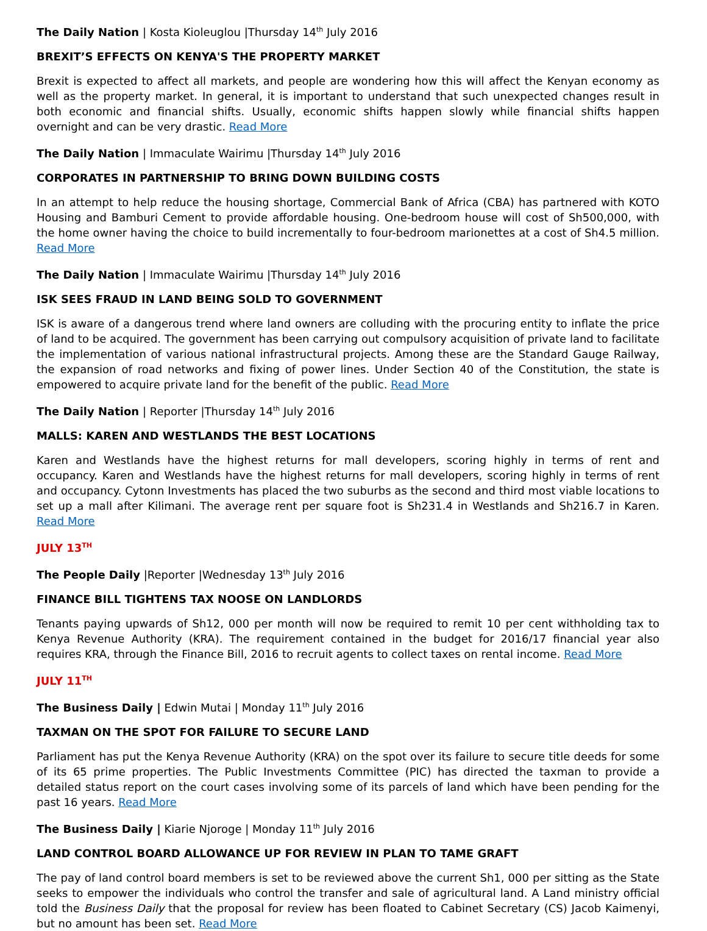The Daily Nation | Kosta Kioleuglou |Thursday 14<sup>th</sup> July 2016
BREXIT’S EFFECTS ON KENYA'S THE PROPERTY MARKET
Brexit is expected to affect all markets, and people are wondering how this will affect the Kenyan economy as well as the property market. In general, it is important to understand that such unexpected changes result in both economic and financial shifts. Usually, economic shifts happen slowly while financial shifts happen overnight and can be very drastic. Read More
The Daily Nation | Immaculate Wairimu |Thursday 14<sup>th</sup> July 2016
CORPORATES IN PARTNERSHIP TO BRING DOWN BUILDING COSTS
In an attempt to help reduce the housing shortage, Commercial Bank of Africa (CBA) has partnered with KOTO Housing and Bamburi Cement to provide affordable housing. One-bedroom house will cost of Sh500,000, with the home owner having the choice to build incrementally to four-bedroom marionettes at a cost of Sh4.5 million. Read More
The Daily Nation | Immaculate Wairimu |Thursday 14<sup>th</sup> July 2016
ISK SEES FRAUD IN LAND BEING SOLD TO GOVERNMENT
ISK is aware of a dangerous trend where land owners are colluding with the procuring entity to inflate the price of land to be acquired. The government has been carrying out compulsory acquisition of private land to facilitate the implementation of various national infrastructural projects. Among these are the Standard Gauge Railway, the expansion of road networks and fixing of power lines. Under Section 40 of the Constitution, the state is empowered to acquire private land for the benefit of the public. Read More
The Daily Nation | Reporter |Thursday 14<sup>th</sup> July 2016
MALLS: KAREN AND WESTLANDS THE BEST LOCATIONS
Karen and Westlands have the highest returns for mall developers, scoring highly in terms of rent and occupancy. Karen and Westlands have the highest returns for mall developers, scoring highly in terms of rent and occupancy. Cytonn Investments has placed the two suburbs as the second and third most viable locations to set up a mall after Kilimani. The average rent per square foot is Sh231.4 in Westlands and Sh216.7 in Karen. Read More
JULY 13<sup>TH</sup>
The People Daily |Reporter |Wednesday 13<sup>th</sup> July 2016
FINANCE BILL TIGHTENS TAX NOOSE ON LANDLORDS
Tenants paying upwards of Sh12, 000 per month will now be required to remit 10 per cent withholding tax to Kenya Revenue Authority (KRA). The requirement contained in the budget for 2016/17 financial year also requires KRA, through the Finance Bill, 2016 to recruit agents to collect taxes on rental income. Read More
JULY 11<sup>TH</sup>
The Business Daily | Edwin Mutai | Monday 11<sup>th</sup> July 2016
TAXMAN ON THE SPOT FOR FAILURE TO SECURE LAND
Parliament has put the Kenya Revenue Authority (KRA) on the spot over its failure to secure title deeds for some of its 65 prime properties. The Public Investments Committee (PIC) has directed the taxman to provide a detailed status report on the court cases involving some of its parcels of land which have been pending for the past 16 years. Read More
The Business Daily | Kiarie Njoroge | Monday 11<sup>th</sup> July 2016
LAND CONTROL BOARD ALLOWANCE UP FOR REVIEW IN PLAN TO TAME GRAFT
The pay of land control board members is set to be reviewed above the current Sh1, 000 per sitting as the State seeks to empower the individuals who control the transfer and sale of agricultural land. A Land ministry official told the Business Daily that the proposal for review has been floated to Cabinet Secretary (CS) Jacob Kaimenyi, but no amount has been set. Read More